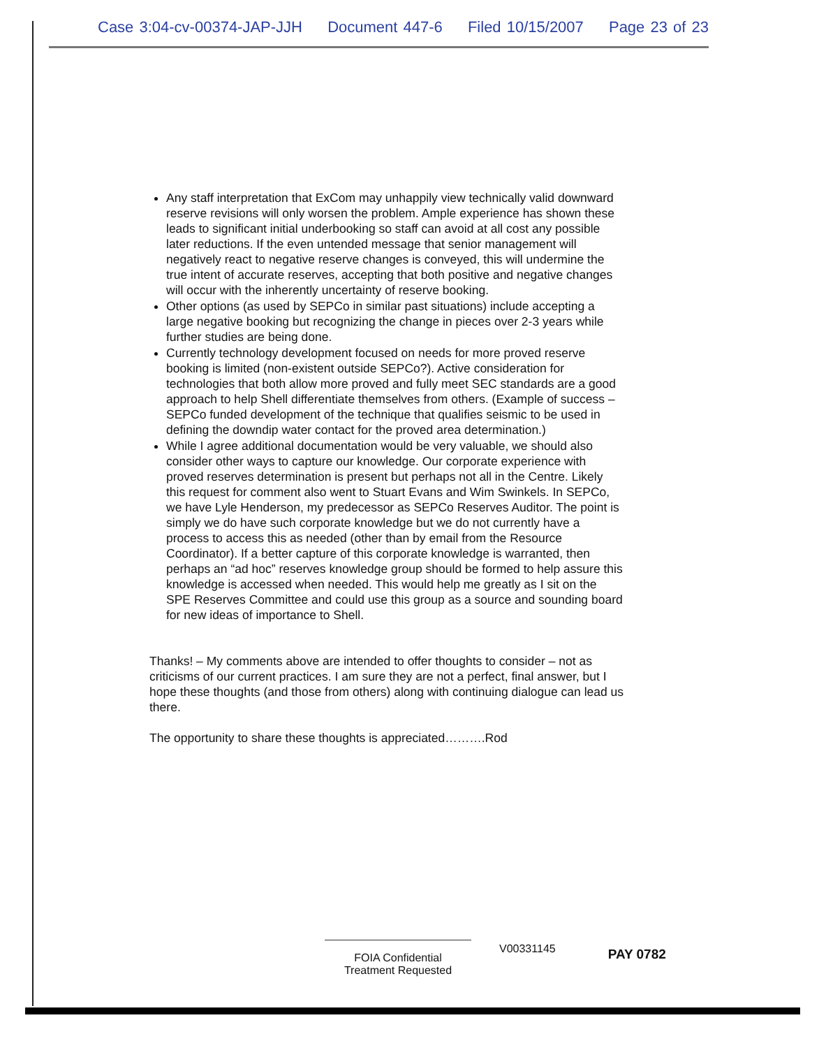Case 3:04-cv-00374-JAP-JJH Document 447-6 Filed 10/15/2007 Page 23 of 23
Any staff interpretation that ExCom may unhappily view technically valid downward reserve revisions will only worsen the problem. Ample experience has shown these leads to significant initial underbooking so staff can avoid at all cost any possible later reductions. If the even untended message that senior management will negatively react to negative reserve changes is conveyed, this will undermine the true intent of accurate reserves, accepting that both positive and negative changes will occur with the inherently uncertainty of reserve booking.
Other options (as used by SEPCo in similar past situations) include accepting a large negative booking but recognizing the change in pieces over 2-3 years while further studies are being done.
Currently technology development focused on needs for more proved reserve booking is limited (non-existent outside SEPCo?). Active consideration for technologies that both allow more proved and fully meet SEC standards are a good approach to help Shell differentiate themselves from others. (Example of success – SEPCo funded development of the technique that qualifies seismic to be used in defining the downdip water contact for the proved area determination.)
While I agree additional documentation would be very valuable, we should also consider other ways to capture our knowledge. Our corporate experience with proved reserves determination is present but perhaps not all in the Centre. Likely this request for comment also went to Stuart Evans and Wim Swinkels. In SEPCo, we have Lyle Henderson, my predecessor as SEPCo Reserves Auditor. The point is simply we do have such corporate knowledge but we do not currently have a process to access this as needed (other than by email from the Resource Coordinator). If a better capture of this corporate knowledge is warranted, then perhaps an “ad hoc” reserves knowledge group should be formed to help assure this knowledge is accessed when needed. This would help me greatly as I sit on the SPE Reserves Committee and could use this group as a source and sounding board for new ideas of importance to Shell.
Thanks! – My comments above are intended to offer thoughts to consider – not as criticisms of our current practices. I am sure they are not a perfect, final answer, but I hope these thoughts (and those from others) along with continuing dialogue can lead us there.
The opportunity to share these thoughts is appreciated……….Rod
FOIA Confidential
Treatment Requested
V00331145
PAY 0782